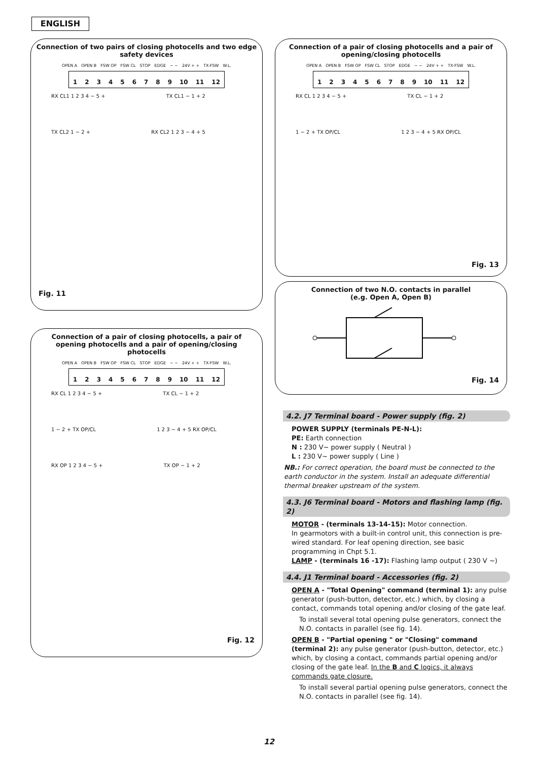ENGLISH
Connection of two pairs of closing photocells and two edge safety devices
OPEN A OPEN B FSW OP FSW CL STOP EDGE − − 24V + + TX-FSW W.L.
123456789 10 11 12
RX CL1 1 2 3 4 − 5 + TX CL1 − 1 + 2 TX CL2 1 − 2 + RX CL2 1 2 3 − 4 + 5
Fig. 11
Connection of a pair of closing photocells and a pair of opening/closing photocells
OPEN A OPEN B FSW OP FSW CL STOP EDGE − − 24V + + TX-FSW W.L.
123456789 10 11 12
RX CL 1 2 3 4 − 5 + TX CL − 1 + 2 1 − 2 + TX OP/CL 1 2 3 − 4 + 5 RX OP/CL
Fig. 13
Connection of two N.O. contacts in parallel
(e.g. Open A, Open B)
Fig. 14
Connection of a pair of closing photocells, a pair of opening photocells and a pair of opening/closing photocells
OPEN A OPEN B FSW OP FSW CL STOP EDGE − − 24V + + TX-FSW W.L.
123456789 10 11 12
RX CL 1 2 3 4 − 5 + TX CL − 1 + 2 1 − 2 + TX OP/CL 1 2 3 − 4 + 5 RX OP/CL RX OP 1 2 3 4 − 5 + TX OP − 1 + 2
Fig. 12
4.2. J7 Terminal board - Power supply (fig. 2)
POWER SUPPLY (terminals PE-N-L):
PE: Earth connection
N : 230 V~ power supply ( Neutral )
L : 230 V~ power supply ( Line )
NB.: For correct operation, the board must be connected to the earth conductor in the system. Install an adequate differential thermal breaker upstream of the system.
4.3. J6 Terminal board - Motors and flashing lamp (fig. 2)
MOTOR - (terminals 13-14-15): Motor connection.
In gearmotors with a built-in control unit, this connection is pre-wired standard. For leaf opening direction, see basic programming in Chpt 5.1.
LAMP - (terminals 16 -17): Flashing lamp output ( 230 V ~)
4.4. J1 Terminal board - Accessories (fig. 2)
OPEN A - "Total Opening" command (terminal 1): any pulse generator (push-button, detector, etc.) which, by closing a contact, commands total opening and/or closing of the gate leaf.
To install several total opening pulse generators, connect the N.O. contacts in parallel (see fig. 14).
OPEN B - "Partial opening " or "Closing" command (terminal 2): any pulse generator (push-button, detector, etc.) which, by closing a contact, commands partial opening and/or closing of the gate leaf. In the B and C logics, it always commands gate closure.
To install several partial opening pulse generators, connect the N.O. contacts in parallel (see fig. 14).
12